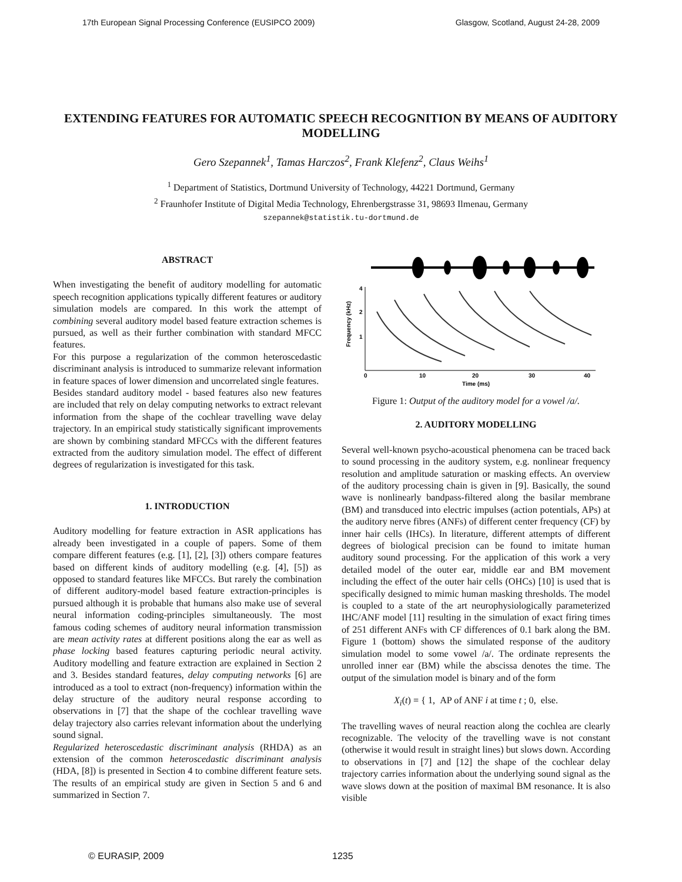17th European Signal Processing Conference (EUSIPCO 2009) Glasgow, Scotland, August 24-28, 2009
EXTENDING FEATURES FOR AUTOMATIC SPEECH RECOGNITION BY MEANS OF AUDITORY MODELLING
Gero Szepannek<sup>1</sup>, Tamas Harczos<sup>2</sup>, Frank Klefenz<sup>2</sup>, Claus Weihs<sup>1</sup>
<sup>1</sup> Department of Statistics, Dortmund University of Technology, 44221 Dortmund, Germany
<sup>2</sup> Fraunhofer Institute of Digital Media Technology, Ehrenbergstrasse 31, 98693 Ilmenau, Germany
szepannek@statistik.tu-dortmund.de
ABSTRACT
When investigating the benefit of auditory modelling for automatic speech recognition applications typically different features or auditory simulation models are compared. In this work the attempt of combining several auditory model based feature extraction schemes is pursued, as well as their further combination with standard MFCC features.
For this purpose a regularization of the common heteroscedastic discriminant analysis is introduced to summarize relevant information in feature spaces of lower dimension and uncorrelated single features.
Besides standard auditory model - based features also new features are included that rely on delay computing networks to extract relevant information from the shape of the cochlear travelling wave delay trajectory. In an empirical study statistically significant improvements are shown by combining standard MFCCs with the different features extracted from the auditory simulation model. The effect of different degrees of regularization is investigated for this task.
1. INTRODUCTION
Auditory modelling for feature extraction in ASR applications has already been investigated in a couple of papers. Some of them compare different features (e.g. [1], [2], [3]) others compare features based on different kinds of auditory modelling (e.g. [4], [5]) as opposed to standard features like MFCCs. But rarely the combination of different auditory-model based feature extraction-principles is pursued although it is probable that humans also make use of several neural information coding-principles simultaneously. The most famous coding schemes of auditory neural information transmission are mean activity rates at different positions along the ear as well as phase locking based features capturing periodic neural activity. Auditory modelling and feature extraction are explained in Section 2 and 3. Besides standard features, delay computing networks [6] are introduced as a tool to extract (non-frequency) information within the delay structure of the auditory neural response according to observations in [7] that the shape of the cochlear travelling wave delay trajectory also carries relevant information about the underlying sound signal.
Regularized heteroscedastic discriminant analysis (RHDA) as an extension of the common heteroscedastic discriminant analysis (HDA, [8]) is presented in Section 4 to combine different feature sets. The results of an empirical study are given in Section 5 and 6 and summarized in Section 7.
4
2
1
0
10
20
30
40
Time (ms)
Frequency (kHz)
Figure 1: Output of the auditory model for a vowel /a/.
2. AUDITORY MODELLING
Several well-known psycho-acoustical phenomena can be traced back to sound processing in the auditory system, e.g. nonlinear frequency resolution and amplitude saturation or masking effects. An overview of the auditory processing chain is given in [9]. Basically, the sound wave is nonlinearly bandpass-filtered along the basilar membrane (BM) and transduced into electric impulses (action potentials, APs) at the auditory nerve fibres (ANFs) of different center frequency (CF) by inner hair cells (IHCs). In literature, different attempts of different degrees of biological precision can be found to imitate human auditory sound processing. For the application of this work a very detailed model of the outer ear, middle ear and BM movement including the effect of the outer hair cells (OHCs) [10] is used that is specifically designed to mimic human masking thresholds. The model is coupled to a state of the art neurophysiologically parameterized IHC/ANF model [11] resulting in the simulation of exact firing times of 251 different ANFs with CF differences of 0.1 bark along the BM. Figure 1 (bottom) shows the simulated response of the auditory simulation model to some vowel /a/. The ordinate represents the unrolled inner ear (BM) while the abscissa denotes the time. The output of the simulation model is binary and of the form
X<sub>i</sub>(t) = { 1, AP of ANF i at time t ; 0, else.
The travelling waves of neural reaction along the cochlea are clearly recognizable. The velocity of the travelling wave is not constant (otherwise it would result in straight lines) but slows down. According to observations in [7] and [12] the shape of the cochlear delay trajectory carries information about the underlying sound signal as the wave slows down at the position of maximal BM resonance. It is also visible
© EURASIP, 2009 1235